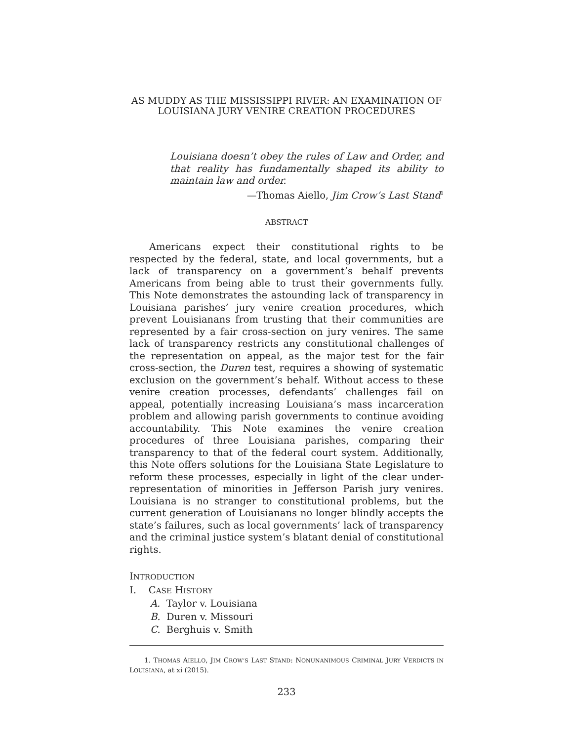AS MUDDY AS THE MISSISSIPPI RIVER: AN EXAMINATION OF LOUISIANA JURY VENIRE CREATION PROCEDURES
Louisiana doesn’t obey the rules of Law and Order, and that reality has fundamentally shaped its ability to maintain law and order.
—Thomas Aiello, Jim Crow’s Last Stand<sup>1</sup>
ABSTRACT
Americans expect their constitutional rights to be respected by the federal, state, and local governments, but a lack of transparency on a government’s behalf prevents Americans from being able to trust their governments fully. This Note demonstrates the astounding lack of transparency in Louisiana parishes’ jury venire creation procedures, which prevent Louisianans from trusting that their communities are represented by a fair cross-section on jury venires. The same lack of transparency restricts any constitutional challenges of the representation on appeal, as the major test for the fair cross-section, the Duren test, requires a showing of systematic exclusion on the government’s behalf. Without access to these venire creation processes, defendants’ challenges fail on appeal, potentially increasing Louisiana’s mass incarceration problem and allowing parish governments to continue avoiding accountability. This Note examines the venire creation procedures of three Louisiana parishes, comparing their transparency to that of the federal court system. Additionally, this Note offers solutions for the Louisiana State Legislature to reform these processes, especially in light of the clear under-representation of minorities in Jefferson Parish jury venires. Louisiana is no stranger to constitutional problems, but the current generation of Louisianans no longer blindly accepts the state’s failures, such as local governments’ lack of transparency and the criminal justice system’s blatant denial of constitutional rights.
INTRODUCTION
I. CASE HISTORY
A. Taylor v. Louisiana
B. Duren v. Missouri
C. Berghuis v. Smith
1. THOMAS AIELLO, JIM CROW’S LAST STAND: NONUNANIMOUS CRIMINAL JURY VERDICTS IN LOUISIANA, at xi (2015).
233